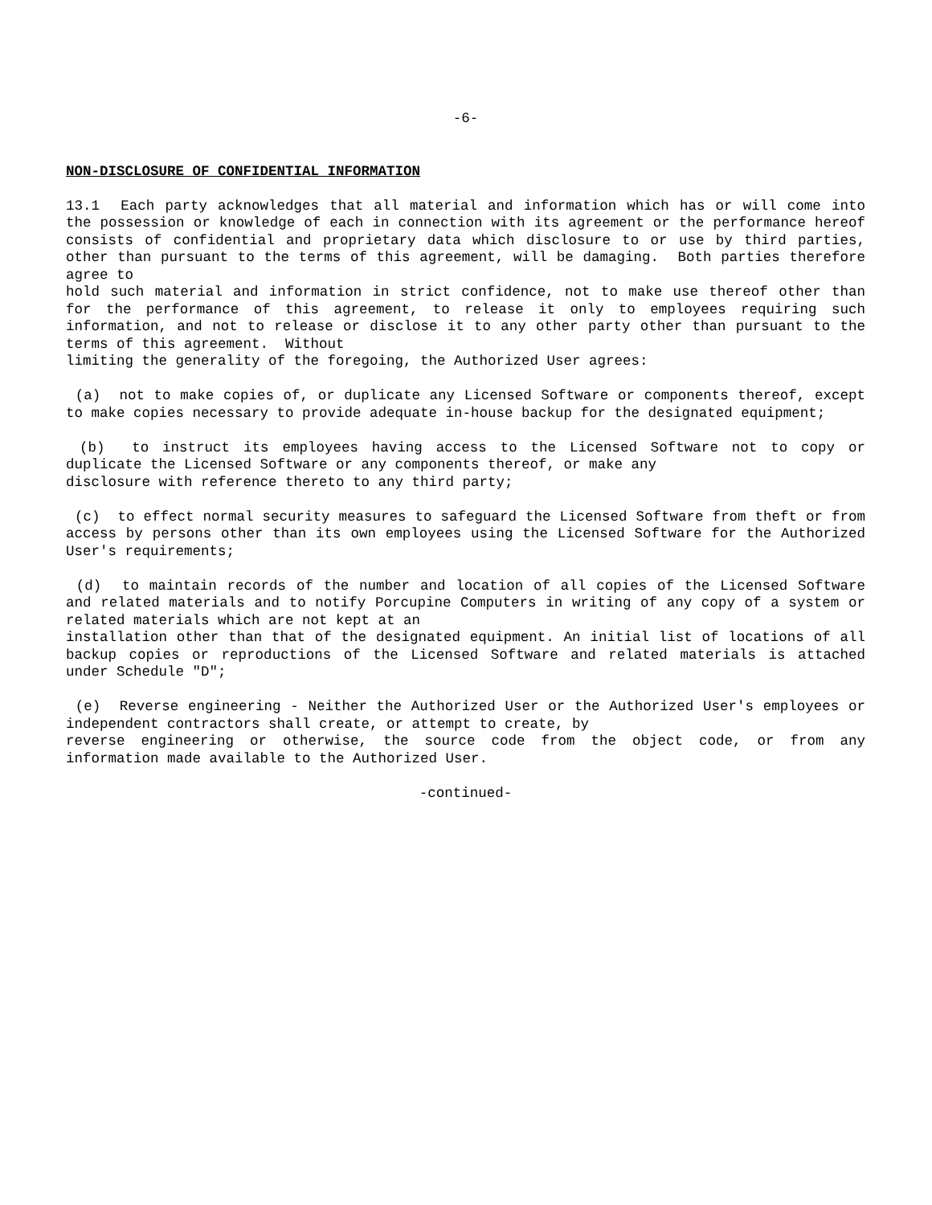-6-
NON-DISCLOSURE OF CONFIDENTIAL INFORMATION
13.1 Each party acknowledges that all material and information which has or will come into the possession or knowledge of each in connection with its agreement or the performance hereof consists of confidential and proprietary data which disclosure to or use by third parties, other than pursuant to the terms of this agreement, will be damaging. Both parties therefore agree to
hold such material and information in strict confidence, not to make use thereof other than for the performance of this agreement, to release it only to employees requiring such information, and not to release or disclose it to any other party other than pursuant to the terms of this agreement. Without
limiting the generality of the foregoing, the Authorized User agrees:
(a) not to make copies of, or duplicate any Licensed Software or components thereof, except to make copies necessary to provide adequate in-house backup for the designated equipment;
(b) to instruct its employees having access to the Licensed Software not to copy or duplicate the Licensed Software or any components thereof, or make any
disclosure with reference thereto to any third party;
(c) to effect normal security measures to safeguard the Licensed Software from theft or from access by persons other than its own employees using the Licensed Software for the Authorized User's requirements;
(d) to maintain records of the number and location of all copies of the Licensed Software and related materials and to notify Porcupine Computers in writing of any copy of a system or related materials which are not kept at an
installation other than that of the designated equipment. An initial list of locations of all backup copies or reproductions of the Licensed Software and related materials is attached under Schedule "D";
(e) Reverse engineering - Neither the Authorized User or the Authorized User's employees or independent contractors shall create, or attempt to create, by
reverse engineering or otherwise, the source code from the object code, or from any information made available to the Authorized User.
-continued-